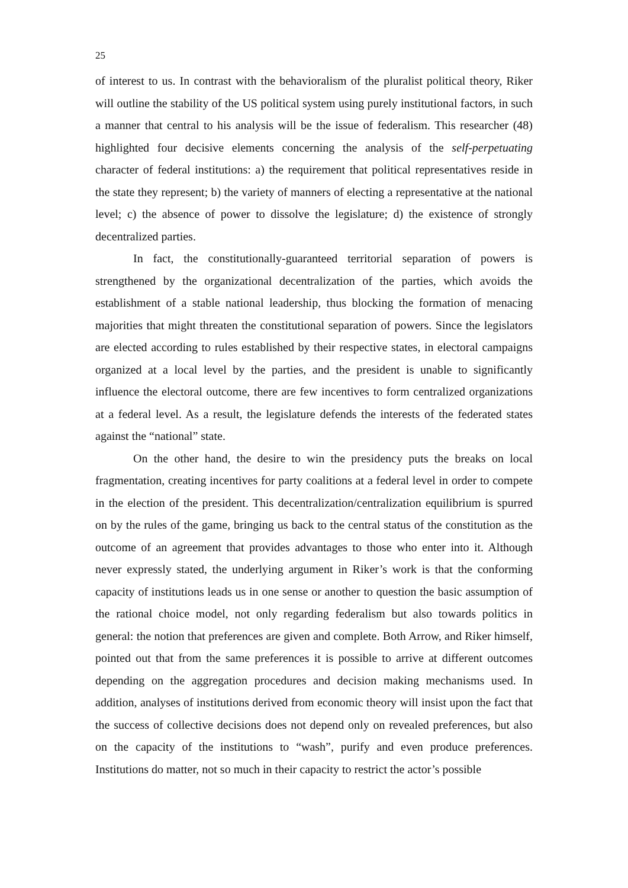25
of interest to us. In contrast with the behavioralism of the pluralist political theory, Riker will outline the stability of the US political system using purely institutional factors, in such a manner that central to his analysis will be the issue of federalism. This researcher (48) highlighted four decisive elements concerning the analysis of the self-perpetuating character of federal institutions: a) the requirement that political representatives reside in the state they represent; b) the variety of manners of electing a representative at the national level; c) the absence of power to dissolve the legislature; d) the existence of strongly decentralized parties.
In fact, the constitutionally-guaranteed territorial separation of powers is strengthened by the organizational decentralization of the parties, which avoids the establishment of a stable national leadership, thus blocking the formation of menacing majorities that might threaten the constitutional separation of powers. Since the legislators are elected according to rules established by their respective states, in electoral campaigns organized at a local level by the parties, and the president is unable to significantly influence the electoral outcome, there are few incentives to form centralized organizations at a federal level. As a result, the legislature defends the interests of the federated states against the “national” state.
On the other hand, the desire to win the presidency puts the breaks on local fragmentation, creating incentives for party coalitions at a federal level in order to compete in the election of the president. This decentralization/centralization equilibrium is spurred on by the rules of the game, bringing us back to the central status of the constitution as the outcome of an agreement that provides advantages to those who enter into it. Although never expressly stated, the underlying argument in Riker’s work is that the conforming capacity of institutions leads us in one sense or another to question the basic assumption of the rational choice model, not only regarding federalism but also towards politics in general: the notion that preferences are given and complete. Both Arrow, and Riker himself, pointed out that from the same preferences it is possible to arrive at different outcomes depending on the aggregation procedures and decision making mechanisms used. In addition, analyses of institutions derived from economic theory will insist upon the fact that the success of collective decisions does not depend only on revealed preferences, but also on the capacity of the institutions to “wash”, purify and even produce preferences. Institutions do matter, not so much in their capacity to restrict the actor’s possible